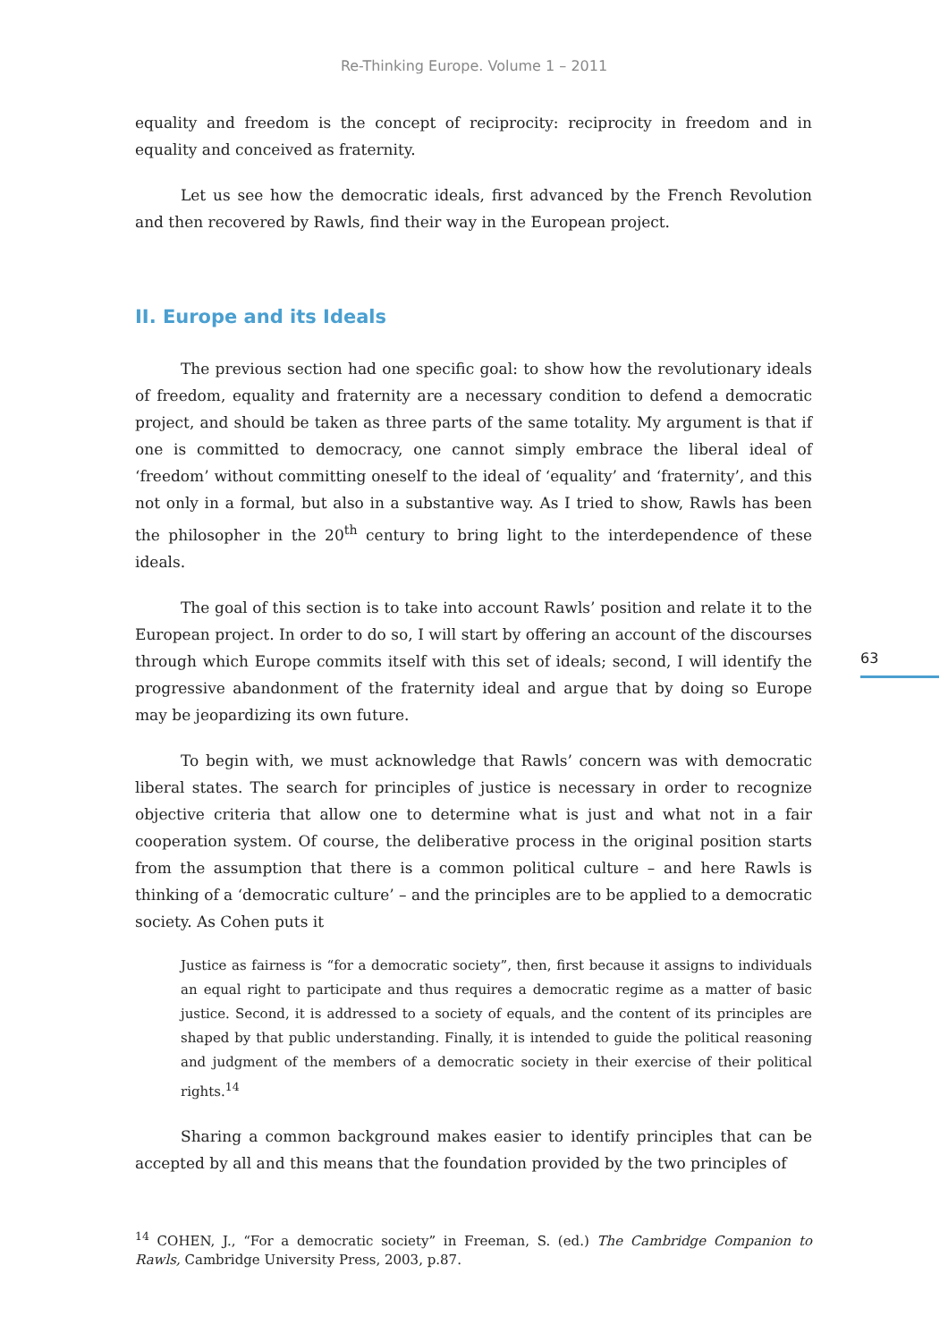Re-Thinking Europe. Volume 1 – 2011
equality and freedom is the concept of reciprocity: reciprocity in freedom and in equality and conceived as fraternity.
Let us see how the democratic ideals, first advanced by the French Revolution and then recovered by Rawls, find their way in the European project.
II. Europe and its Ideals
The previous section had one specific goal: to show how the revolutionary ideals of freedom, equality and fraternity are a necessary condition to defend a democratic project, and should be taken as three parts of the same totality. My argument is that if one is committed to democracy, one cannot simply embrace the liberal ideal of ‘freedom’ without committing oneself to the ideal of ‘equality’ and ‘fraternity’, and this not only in a formal, but also in a substantive way. As I tried to show, Rawls has been the philosopher in the 20<sup>th</sup> century to bring light to the interdependence of these ideals.
The goal of this section is to take into account Rawls’ position and relate it to the European project. In order to do so, I will start by offering an account of the discourses through which Europe commits itself with this set of ideals; second, I will identify the progressive abandonment of the fraternity ideal and argue that by doing so Europe may be jeopardizing its own future.
To begin with, we must acknowledge that Rawls’ concern was with democratic liberal states. The search for principles of justice is necessary in order to recognize objective criteria that allow one to determine what is just and what not in a fair cooperation system. Of course, the deliberative process in the original position starts from the assumption that there is a common political culture – and here Rawls is thinking of a ‘democratic culture’ – and the principles are to be applied to a democratic society. As Cohen puts it
Justice as fairness is “for a democratic society”, then, first because it assigns to individuals an equal right to participate and thus requires a democratic regime as a matter of basic justice. Second, it is addressed to a society of equals, and the content of its principles are shaped by that public understanding. Finally, it is intended to guide the political reasoning and judgment of the members of a democratic society in their exercise of their political rights.<sup>14</sup>
Sharing a common background makes easier to identify principles that can be accepted by all and this means that the foundation provided by the two principles of
<sup>14</sup> COHEN, J., “For a democratic society” in Freeman, S. (ed.) The Cambridge Companion to Rawls, Cambridge University Press, 2003, p.87.
63